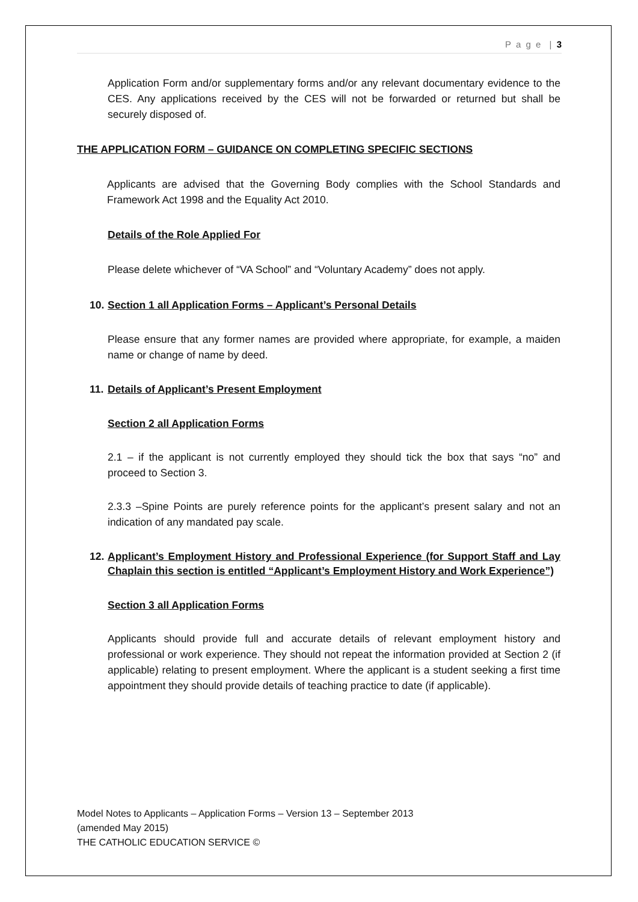P a g e | 3
Application Form and/or supplementary forms and/or any relevant documentary evidence to the CES. Any applications received by the CES will not be forwarded or returned but shall be securely disposed of.
THE APPLICATION FORM – GUIDANCE ON COMPLETING SPECIFIC SECTIONS
Applicants are advised that the Governing Body complies with the School Standards and Framework Act 1998 and the Equality Act 2010.
Details of the Role Applied For
Please delete whichever of “VA School” and “Voluntary Academy” does not apply.
10. Section 1 all Application Forms – Applicant’s Personal Details
Please ensure that any former names are provided where appropriate, for example, a maiden name or change of name by deed.
11. Details of Applicant’s Present Employment
Section 2 all Application Forms
2.1 – if the applicant is not currently employed they should tick the box that says “no” and proceed to Section 3.
2.3.3 –Spine Points are purely reference points for the applicant’s present salary and not an indication of any mandated pay scale.
12. Applicant’s Employment History and Professional Experience (for Support Staff and Lay Chaplain this section is entitled “Applicant’s Employment History and Work Experience”)
Section 3 all Application Forms
Applicants should provide full and accurate details of relevant employment history and professional or work experience. They should not repeat the information provided at Section 2 (if applicable) relating to present employment. Where the applicant is a student seeking a first time appointment they should provide details of teaching practice to date (if applicable).
Model Notes to Applicants – Application Forms – Version 13 – September 2013
(amended May 2015)
THE CATHOLIC EDUCATION SERVICE ©